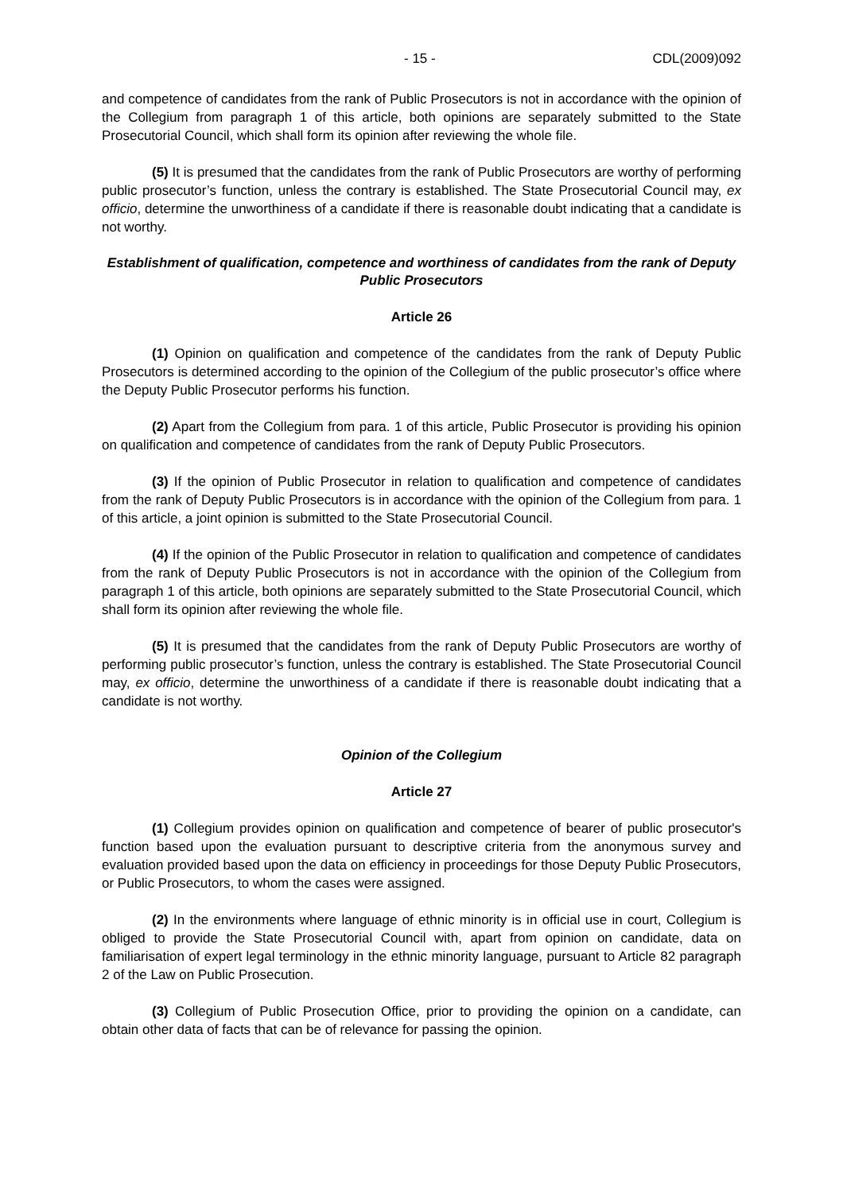- 15 - CDL(2009)092
and competence of candidates from the rank of Public Prosecutors is not in accordance with the opinion of the Collegium from paragraph 1 of this article, both opinions are separately submitted to the State Prosecutorial Council, which shall form its opinion after reviewing the whole file.
(5) It is presumed that the candidates from the rank of Public Prosecutors are worthy of performing public prosecutor’s function, unless the contrary is established. The State Prosecutorial Council may, ex officio, determine the unworthiness of a candidate if there is reasonable doubt indicating that a candidate is not worthy.
Establishment of qualification, competence and worthiness of candidates from the rank of Deputy Public Prosecutors
Article 26
(1) Opinion on qualification and competence of the candidates from the rank of Deputy Public Prosecutors is determined according to the opinion of the Collegium of the public prosecutor’s office where the Deputy Public Prosecutor performs his function.
(2) Apart from the Collegium from para. 1 of this article, Public Prosecutor is providing his opinion on qualification and competence of candidates from the rank of Deputy Public Prosecutors.
(3) If the opinion of Public Prosecutor in relation to qualification and competence of candidates from the rank of Deputy Public Prosecutors is in accordance with the opinion of the Collegium from para. 1 of this article, a joint opinion is submitted to the State Prosecutorial Council.
(4) If the opinion of the Public Prosecutor in relation to qualification and competence of candidates from the rank of Deputy Public Prosecutors is not in accordance with the opinion of the Collegium from paragraph 1 of this article, both opinions are separately submitted to the State Prosecutorial Council, which shall form its opinion after reviewing the whole file.
(5) It is presumed that the candidates from the rank of Deputy Public Prosecutors are worthy of performing public prosecutor’s function, unless the contrary is established. The State Prosecutorial Council may, ex officio, determine the unworthiness of a candidate if there is reasonable doubt indicating that a candidate is not worthy.
Opinion of the Collegium
Article 27
(1) Collegium provides opinion on qualification and competence of bearer of public prosecutor's function based upon the evaluation pursuant to descriptive criteria from the anonymous survey and evaluation provided based upon the data on efficiency in proceedings for those Deputy Public Prosecutors, or Public Prosecutors, to whom the cases were assigned.
(2) In the environments where language of ethnic minority is in official use in court, Collegium is obliged to provide the State Prosecutorial Council with, apart from opinion on candidate, data on familiarisation of expert legal terminology in the ethnic minority language, pursuant to Article 82 paragraph 2 of the Law on Public Prosecution.
(3) Collegium of Public Prosecution Office, prior to providing the opinion on a candidate, can obtain other data of facts that can be of relevance for passing the opinion.